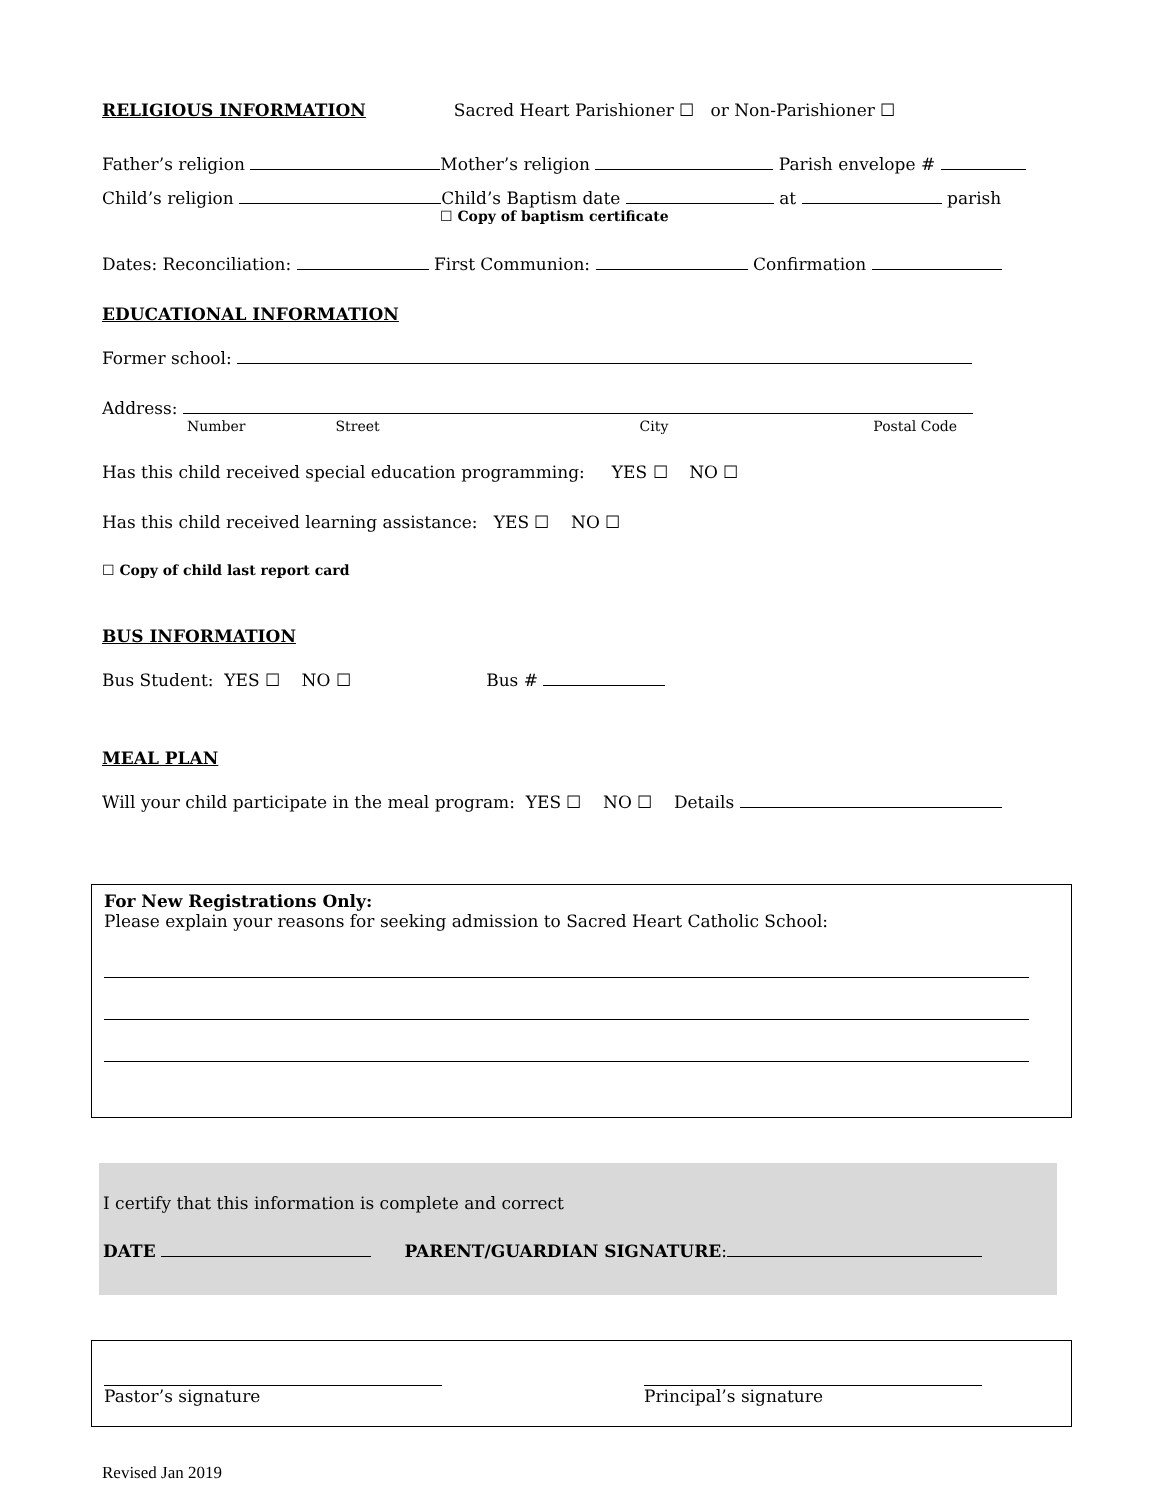RELIGIOUS INFORMATION Sacred Heart Parishioner ☐ or Non-Parishioner ☐
Father’s religion Mother’s religion Parish envelope #
Child’s religion Child’s Baptism date at parish
☐ Copy of baptism certificate
Dates: Reconciliation: First Communion: Confirmation
EDUCATIONAL INFORMATION
Former school:
Address:
Number Street City Postal Code
Has this child received special education programming: YES ☐ NO ☐
Has this child received learning assistance: YES ☐ NO ☐
☐ Copy of child last report card
BUS INFORMATION
Bus Student: YES ☐ NO ☐ Bus #
MEAL PLAN
Will your child participate in the meal program: YES ☐ NO ☐ Details
For New Registrations Only:
Please explain your reasons for seeking admission to Sacred Heart Catholic School:
I certify that this information is complete and correct
DATE PARENT/GUARDIAN SIGNATURE:
Pastor’s signature Principal’s signature
Revised Jan 2019